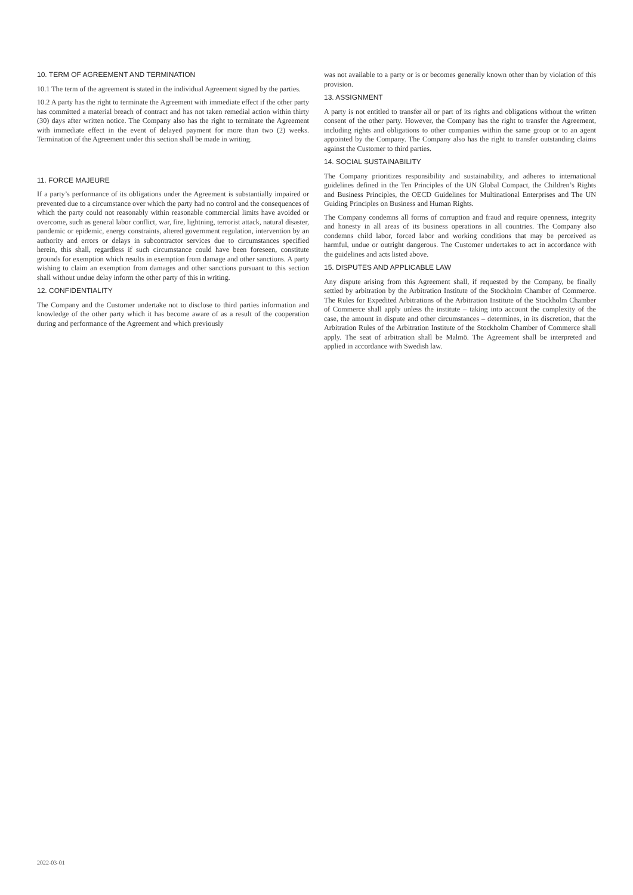10. TERM OF AGREEMENT AND TERMINATION
10.1 The term of the agreement is stated in the individual Agreement signed by the parties.
10.2 A party has the right to terminate the Agreement with immediate effect if the other party has committed a material breach of contract and has not taken remedial action within thirty (30) days after written notice. The Company also has the right to terminate the Agreement with immediate effect in the event of delayed payment for more than two (2) weeks. Termination of the Agreement under this section shall be made in writing.
11. FORCE MAJEURE
If a party’s performance of its obligations under the Agreement is substantially impaired or prevented due to a circumstance over which the party had no control and the consequences of which the party could not reasonably within reasonable commercial limits have avoided or overcome, such as general labor conflict, war, fire, lightning, terrorist attack, natural disaster, pandemic or epidemic, energy constraints, altered government regulation, intervention by an authority and errors or delays in subcontractor services due to circumstances specified herein, this shall, regardless if such circumstance could have been foreseen, constitute grounds for exemption which results in exemption from damage and other sanctions. A party wishing to claim an exemption from damages and other sanctions pursuant to this section shall without undue delay inform the other party of this in writing.
12. CONFIDENTIALITY
The Company and the Customer undertake not to disclose to third parties information and knowledge of the other party which it has become aware of as a result of the cooperation during and performance of the Agreement and which previously
was not available to a party or is or becomes generally known other than by violation of this provision.
13. ASSIGNMENT
A party is not entitled to transfer all or part of its rights and obligations without the written consent of the other party. However, the Company has the right to transfer the Agreement, including rights and obligations to other companies within the same group or to an agent appointed by the Company. The Company also has the right to transfer outstanding claims against the Customer to third parties.
14. SOCIAL SUSTAINABILITY
The Company prioritizes responsibility and sustainability, and adheres to international guidelines defined in the Ten Principles of the UN Global Compact, the Children’s Rights and Business Principles, the OECD Guidelines for Multinational Enterprises and The UN Guiding Principles on Business and Human Rights.
The Company condemns all forms of corruption and fraud and require openness, integrity and honesty in all areas of its business operations in all countries. The Company also condemns child labor, forced labor and working conditions that may be perceived as harmful, undue or outright dangerous. The Customer undertakes to act in accordance with the guidelines and acts listed above.
15. DISPUTES AND APPLICABLE LAW
Any dispute arising from this Agreement shall, if requested by the Company, be finally settled by arbitration by the Arbitration Institute of the Stockholm Chamber of Commerce. The Rules for Expedited Arbitrations of the Arbitration Institute of the Stockholm Chamber of Commerce shall apply unless the institute – taking into account the complexity of the case, the amount in dispute and other circumstances – determines, in its discretion, that the Arbitration Rules of the Arbitration Institute of the Stockholm Chamber of Commerce shall apply. The seat of arbitration shall be Malmö. The Agreement shall be interpreted and applied in accordance with Swedish law.
2022-03-01